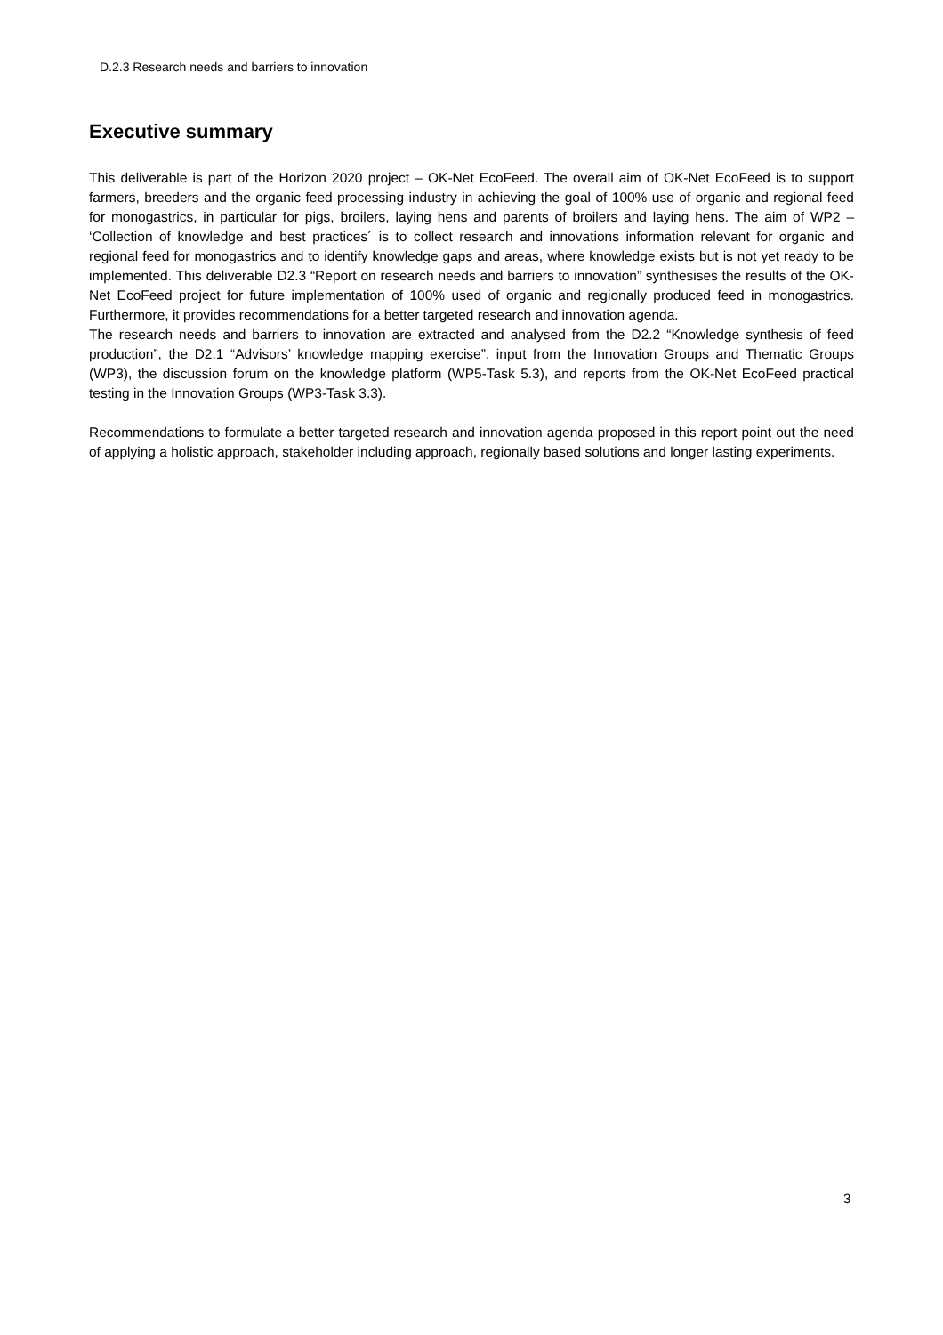D.2.3 Research needs and barriers to innovation
Executive summary
This deliverable is part of the Horizon 2020 project – OK-Net EcoFeed. The overall aim of OK-Net EcoFeed is to support farmers, breeders and the organic feed processing industry in achieving the goal of 100% use of organic and regional feed for monogastrics, in particular for pigs, broilers, laying hens and parents of broilers and laying hens. The aim of WP2 – ‘Collection of knowledge and best practices´ is to collect research and innovations information relevant for organic and regional feed for monogastrics and to identify knowledge gaps and areas, where knowledge exists but is not yet ready to be implemented. This deliverable D2.3 “Report on research needs and barriers to innovation” synthesises the results of the OK-Net EcoFeed project for future implementation of 100% used of organic and regionally produced feed in monogastrics. Furthermore, it provides recommendations for a better targeted research and innovation agenda.
The research needs and barriers to innovation are extracted and analysed from the D2.2 “Knowledge synthesis of feed production”, the D2.1 “Advisors’ knowledge mapping exercise”, input from the Innovation Groups and Thematic Groups (WP3), the discussion forum on the knowledge platform (WP5-Task 5.3), and reports from the OK-Net EcoFeed practical testing in the Innovation Groups (WP3-Task 3.3).
Recommendations to formulate a better targeted research and innovation agenda proposed in this report point out the need of applying a holistic approach, stakeholder including approach, regionally based solutions and longer lasting experiments.
3